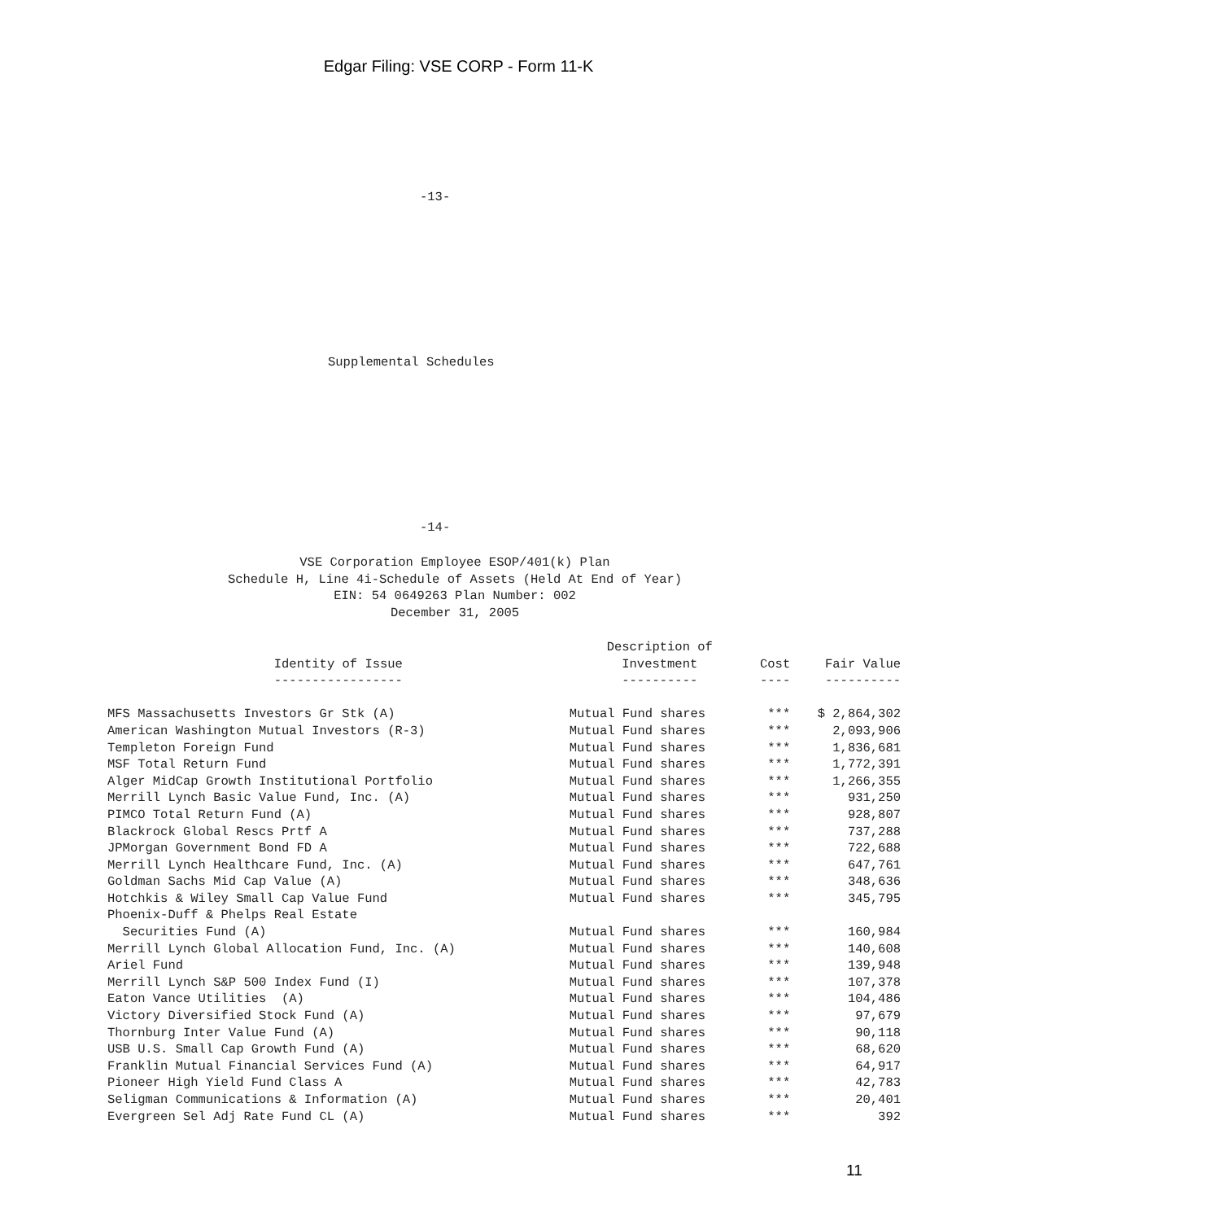Edgar Filing: VSE CORP - Form 11-K
-13-
Supplemental Schedules
-14-
VSE Corporation Employee ESOP/401(k) Plan
Schedule H, Line 4i-Schedule of Assets (Held At End of Year)
EIN: 54 0649263 Plan Number: 002
December 31, 2005
| | Description of | | |
| --- | --- | --- | --- |
| Identity of Issue | Investment | Cost | Fair Value |
| ----------------- | ---------- | ---- | ---------- |
| MFS Massachusetts Investors Gr Stk (A) | Mutual Fund shares | *** | $ 2,864,302 |
| American Washington Mutual Investors (R-3) | Mutual Fund shares | *** | 2,093,906 |
| Templeton Foreign Fund | Mutual Fund shares | *** | 1,836,681 |
| MSF Total Return Fund | Mutual Fund shares | *** | 1,772,391 |
| Alger MidCap Growth Institutional Portfolio | Mutual Fund shares | *** | 1,266,355 |
| Merrill Lynch Basic Value Fund, Inc. (A) | Mutual Fund shares | *** | 931,250 |
| PIMCO Total Return Fund (A) | Mutual Fund shares | *** | 928,807 |
| Blackrock Global Rescs Prtf A | Mutual Fund shares | *** | 737,288 |
| JPMorgan Government Bond FD A | Mutual Fund shares | *** | 722,688 |
| Merrill Lynch Healthcare Fund, Inc. (A) | Mutual Fund shares | *** | 647,761 |
| Goldman Sachs Mid Cap Value (A) | Mutual Fund shares | *** | 348,636 |
| Hotchkis & Wiley Small Cap Value Fund | Mutual Fund shares | *** | 345,795 |
| Phoenix-Duff & Phelps Real Estate | | | |
| Securities Fund (A) | Mutual Fund shares | *** | 160,984 |
| Merrill Lynch Global Allocation Fund, Inc. (A) | Mutual Fund shares | *** | 140,608 |
| Ariel Fund | Mutual Fund shares | *** | 139,948 |
| Merrill Lynch S&P 500 Index Fund (I) | Mutual Fund shares | *** | 107,378 |
| Eaton Vance Utilities (A) | Mutual Fund shares | *** | 104,486 |
| Victory Diversified Stock Fund (A) | Mutual Fund shares | *** | 97,679 |
| Thornburg Inter Value Fund (A) | Mutual Fund shares | *** | 90,118 |
| USB U.S. Small Cap Growth Fund (A) | Mutual Fund shares | *** | 68,620 |
| Franklin Mutual Financial Services Fund (A) | Mutual Fund shares | *** | 64,917 |
| Pioneer High Yield Fund Class A | Mutual Fund shares | *** | 42,783 |
| Seligman Communications & Information (A) | Mutual Fund shares | *** | 20,401 |
| Evergreen Sel Adj Rate Fund CL (A) | Mutual Fund shares | *** | 392 |
11